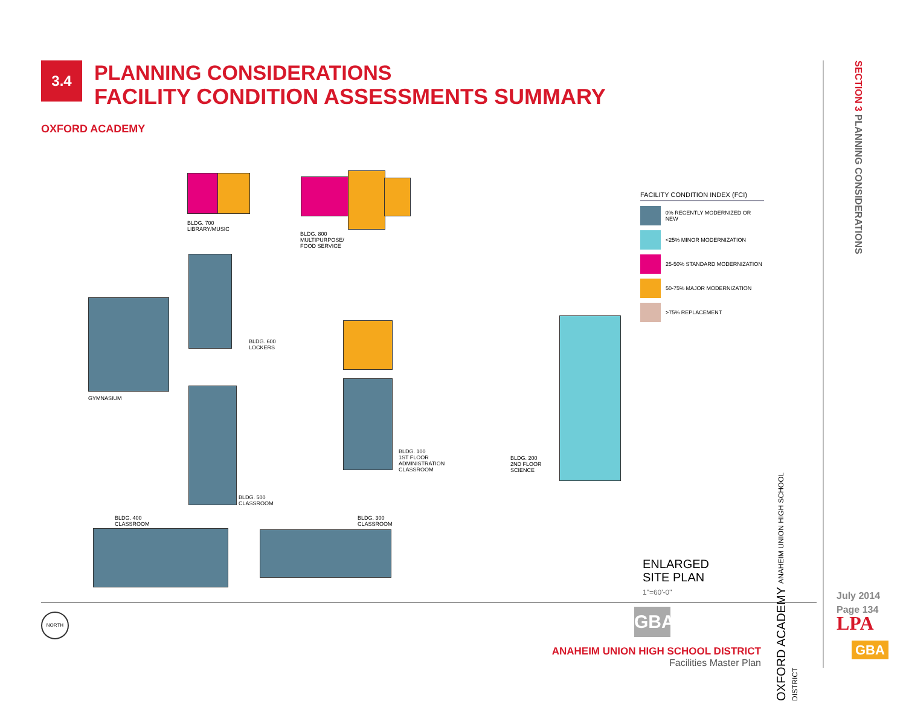3.4
PLANNING CONSIDERATIONS
FACILITY CONDITION ASSESSMENTS SUMMARY
OXFORD ACADEMY
SECTION 3 PLANNING CONSIDERATIONS
BLDG. 700
LIBRARY/MUSIC
BLDG. 800
MULTIPURPOSE/
FOOD SERVICE
GYMNASIUM
BLDG. 600
LOCKERS
BLDG. 500
CLASSROOM
BLDG. 100
1ST FLOOR
ADMINISTRATION
CLASSROOM
BLDG. 200
2ND FLOOR
SCIENCE
BLDG. 400
CLASSROOM
BLDG. 300
CLASSROOM
ENLARGED
SITE PLAN
1"=60'-0"
FACILITY CONDITION INDEX (FCI)
0% RECENTLY MODERNIZED OR NEW
<25% MINOR MODERNIZATION
25-50% STANDARD MODERNIZATION
50-75% MAJOR MODERNIZATION
>75% REPLACEMENT
OXFORD ACADEMY ANAHEIM UNION HIGH SCHOOL DISTRICT
GBA
NORTH
ANAHEIM UNION HIGH SCHOOL DISTRICT
Facilities Master Plan
July 2014
Page 134
LPA
GBA